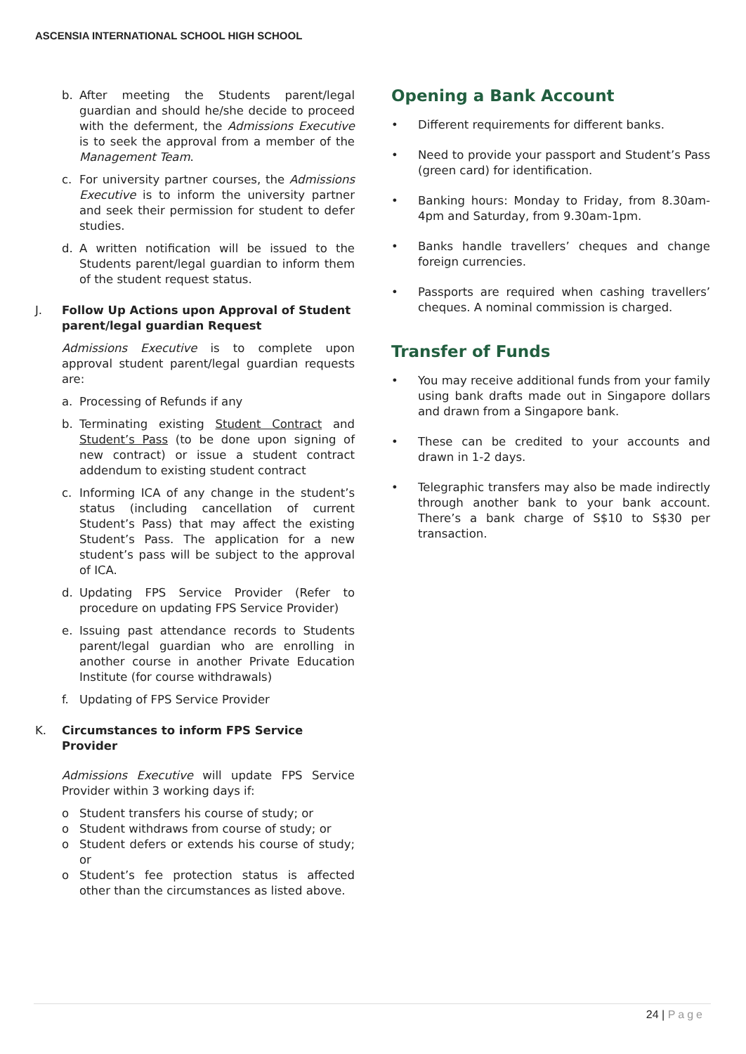ASCENSIA INTERNATIONAL SCHOOL HIGH SCHOOL
b. After meeting the Students parent/legal guardian and should he/she decide to proceed with the deferment, the Admissions Executive is to seek the approval from a member of the Management Team.
c. For university partner courses, the Admissions Executive is to inform the university partner and seek their permission for student to defer studies.
d. A written notification will be issued to the Students parent/legal guardian to inform them of the student request status.
J. Follow Up Actions upon Approval of Student parent/legal guardian Request
Admissions Executive is to complete upon approval student parent/legal guardian requests are:
a. Processing of Refunds if any
b. Terminating existing Student Contract and Student’s Pass (to be done upon signing of new contract) or issue a student contract addendum to existing student contract
c. Informing ICA of any change in the student’s status (including cancellation of current Student’s Pass) that may affect the existing Student’s Pass. The application for a new student’s pass will be subject to the approval of ICA.
d. Updating FPS Service Provider (Refer to procedure on updating FPS Service Provider)
e. Issuing past attendance records to Students parent/legal guardian who are enrolling in another course in another Private Education Institute (for course withdrawals)
f. Updating of FPS Service Provider
K. Circumstances to inform FPS Service Provider
Admissions Executive will update FPS Service Provider within 3 working days if:
o Student transfers his course of study; or
o Student withdraws from course of study; or
o Student defers or extends his course of study; or
o Student’s fee protection status is affected other than the circumstances as listed above.
Opening a Bank Account
• Different requirements for different banks.
• Need to provide your passport and Student’s Pass (green card) for identification.
• Banking hours: Monday to Friday, from 8.30am-4pm and Saturday, from 9.30am-1pm.
• Banks handle travellers’ cheques and change foreign currencies.
• Passports are required when cashing travellers’ cheques. A nominal commission is charged.
Transfer of Funds
• You may receive additional funds from your family using bank drafts made out in Singapore dollars and drawn from a Singapore bank.
• These can be credited to your accounts and drawn in 1-2 days.
• Telegraphic transfers may also be made indirectly through another bank to your bank account. There’s a bank charge of S$10 to S$30 per transaction.
24 | Page